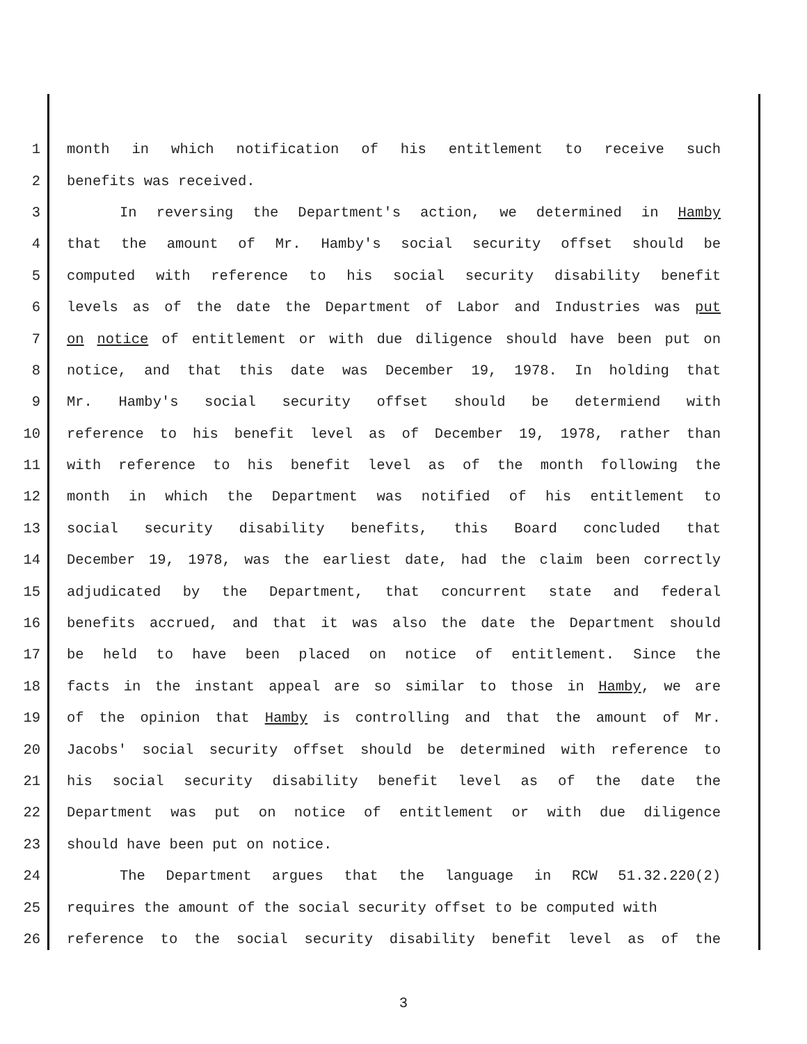1 month in which notification of his entitlement to receive such
2 benefits was received.
3 In reversing the Department's action, we determined in Hamby
4 that the amount of Mr. Hamby's social security offset should be
5 computed with reference to his social security disability benefit
6 levels as of the date the Department of Labor and Industries was put
7 on notice of entitlement or with due diligence should have been put on
8 notice, and that this date was December 19, 1978. In holding that
9 Mr. Hamby's social security offset should be determiend with
10 reference to his benefit level as of December 19, 1978, rather than
11 with reference to his benefit level as of the month following the
12 month in which the Department was notified of his entitlement to
13 social security disability benefits, this Board concluded that
14 December 19, 1978, was the earliest date, had the claim been correctly
15 adjudicated by the Department, that concurrent state and federal
16 benefits accrued, and that it was also the date the Department should
17 be held to have been placed on notice of entitlement. Since the
18 facts in the instant appeal are so similar to those in Hamby, we are
19 of the opinion that Hamby is controlling and that the amount of Mr.
20 Jacobs' social security offset should be determined with reference to
21 his social security disability benefit level as of the date the
22 Department was put on notice of entitlement or with due diligence
23 should have been put on notice.
24 The Department argues that the language in RCW 51.32.220(2)
25 requires the amount of the social security offset to be computed with
26 reference to the social security disability benefit level as of the
3